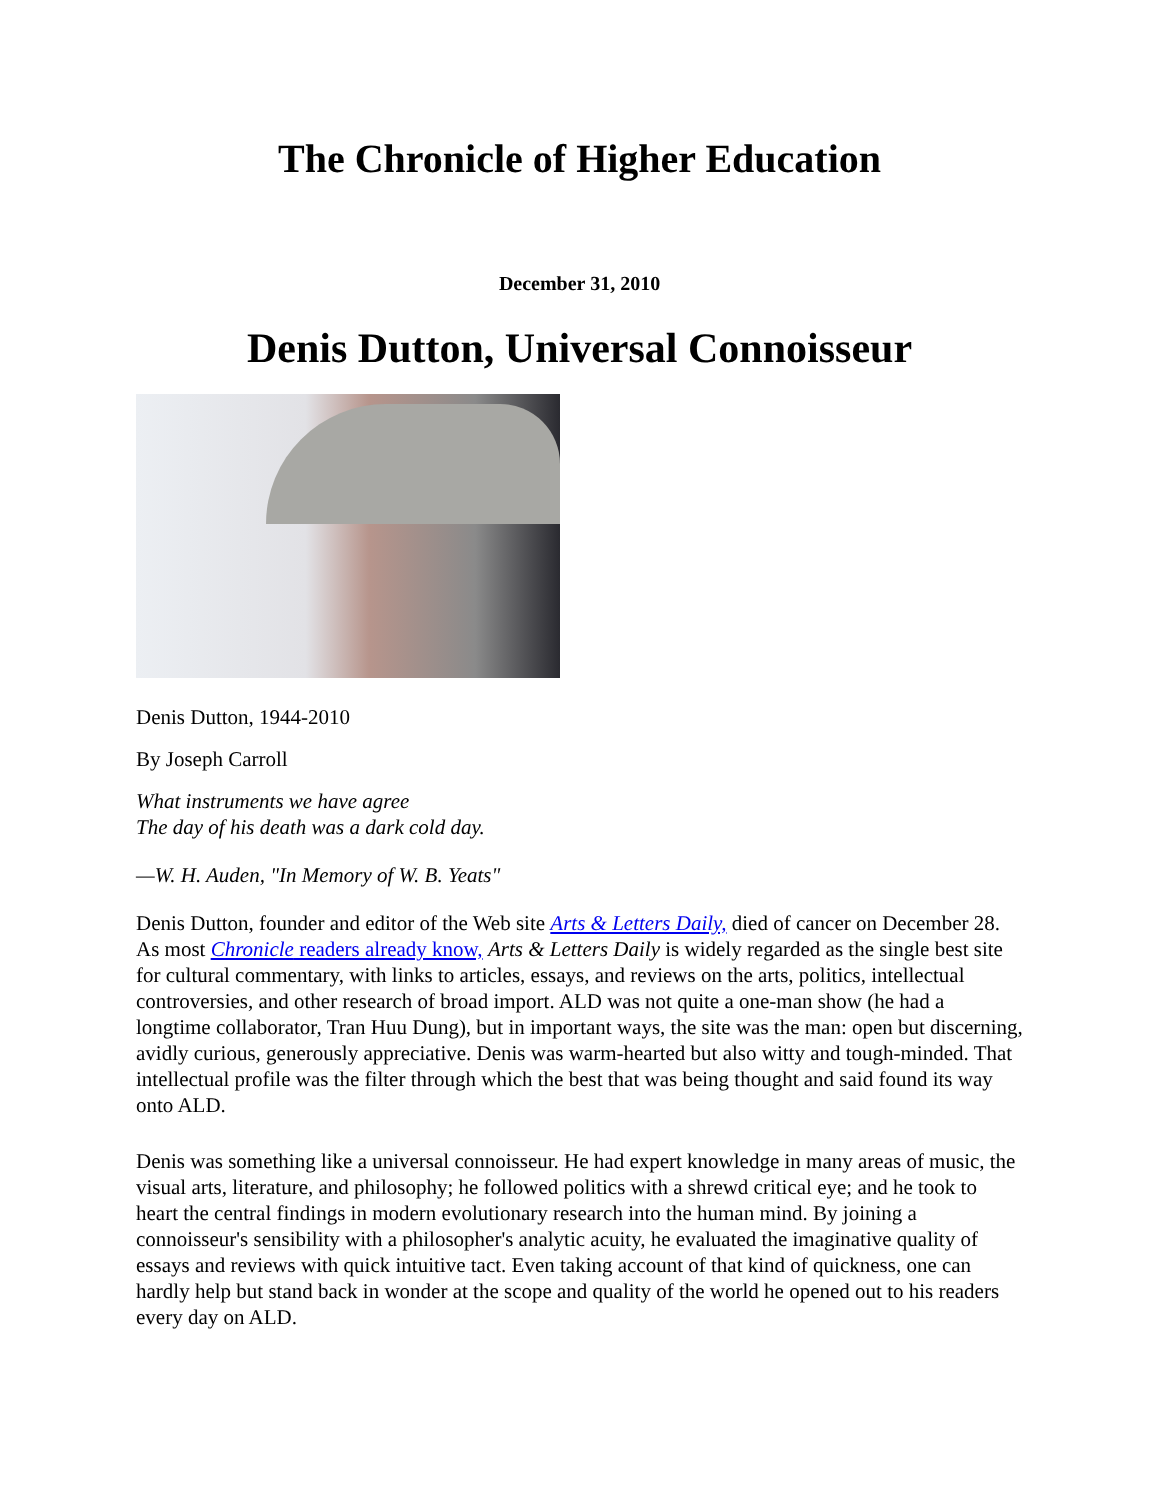The Chronicle of Higher Education
December 31, 2010
Denis Dutton, Universal Connoisseur
Denis Dutton, 1944-2010
By Joseph Carroll
What instruments we have agree
The day of his death was a dark cold day.
—W. H. Auden, "In Memory of W. B. Yeats"
Denis Dutton, founder and editor of the Web site Arts & Letters Daily, died of cancer on December 28. As most Chronicle readers already know, Arts & Letters Daily is widely regarded as the single best site for cultural commentary, with links to articles, essays, and reviews on the arts, politics, intellectual controversies, and other research of broad import. ALD was not quite a one-man show (he had a longtime collaborator, Tran Huu Dung), but in important ways, the site was the man: open but discerning, avidly curious, generously appreciative. Denis was warm-hearted but also witty and tough-minded. That intellectual profile was the filter through which the best that was being thought and said found its way onto ALD.
Denis was something like a universal connoisseur. He had expert knowledge in many areas of music, the visual arts, literature, and philosophy; he followed politics with a shrewd critical eye; and he took to heart the central findings in modern evolutionary research into the human mind. By joining a connoisseur's sensibility with a philosopher's analytic acuity, he evaluated the imaginative quality of essays and reviews with quick intuitive tact. Even taking account of that kind of quickness, one can hardly help but stand back in wonder at the scope and quality of the world he opened out to his readers every day on ALD.